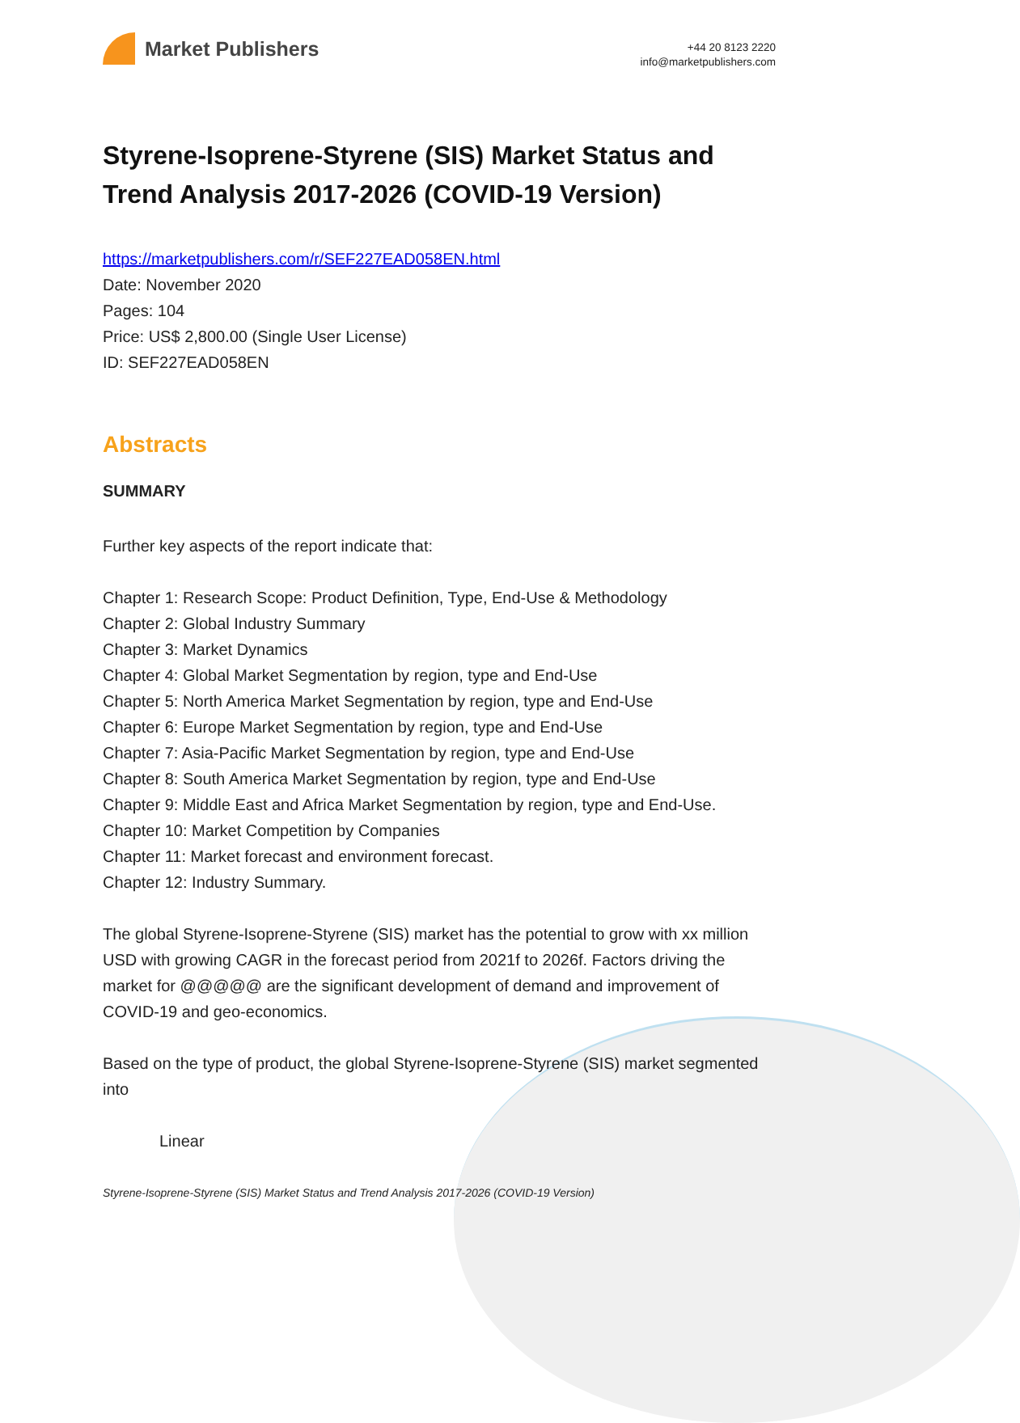Market Publishers
+44 20 8123 2220
info@marketpublishers.com
Styrene-Isoprene-Styrene (SIS) Market Status and Trend Analysis 2017-2026 (COVID-19 Version)
https://marketpublishers.com/r/SEF227EAD058EN.html
Date: November 2020
Pages: 104
Price: US$ 2,800.00 (Single User License)
ID: SEF227EAD058EN
Abstracts
SUMMARY
Further key aspects of the report indicate that:
Chapter 1: Research Scope: Product Definition, Type, End-Use & Methodology
Chapter 2: Global Industry Summary
Chapter 3: Market Dynamics
Chapter 4: Global Market Segmentation by region, type and End-Use
Chapter 5: North America Market Segmentation by region, type and End-Use
Chapter 6: Europe Market Segmentation by region, type and End-Use
Chapter 7: Asia-Pacific Market Segmentation by region, type and End-Use
Chapter 8: South America Market Segmentation by region, type and End-Use
Chapter 9: Middle East and Africa Market Segmentation by region, type and End-Use.
Chapter 10: Market Competition by Companies
Chapter 11: Market forecast and environment forecast.
Chapter 12: Industry Summary.
The global Styrene-Isoprene-Styrene (SIS) market has the potential to grow with xx million USD with growing CAGR in the forecast period from 2021f to 2026f. Factors driving the market for @@@@@ are the significant development of demand and improvement of COVID-19 and geo-economics.
Based on the type of product, the global Styrene-Isoprene-Styrene (SIS) market segmented into
Linear
Styrene-Isoprene-Styrene (SIS) Market Status and Trend Analysis 2017-2026 (COVID-19 Version)